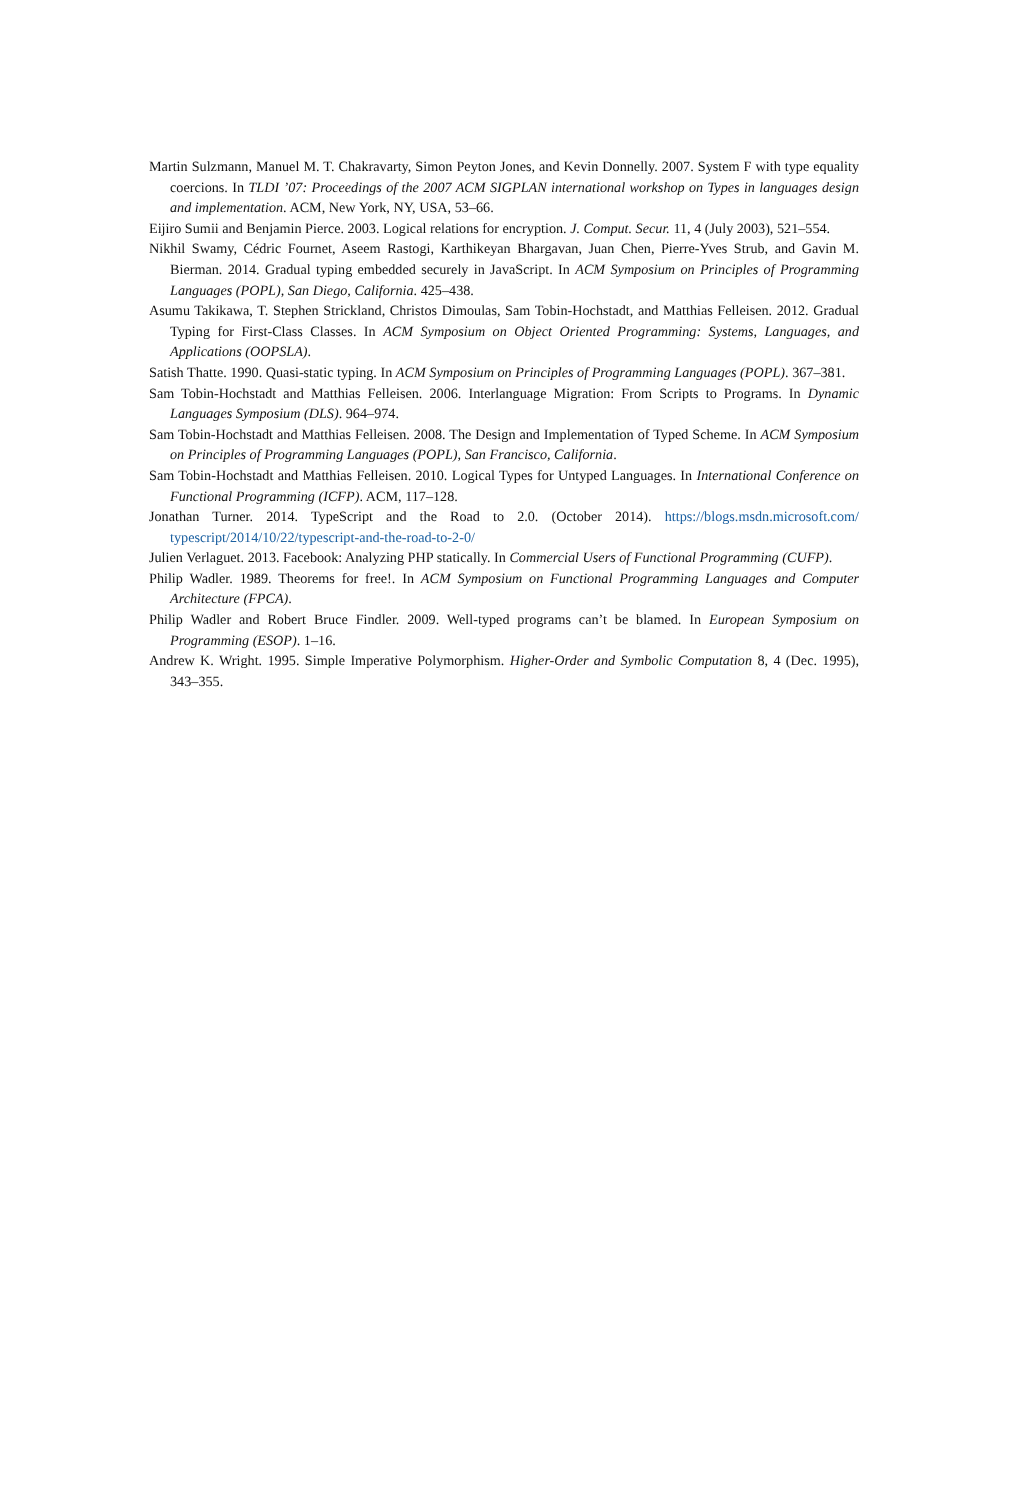Martin Sulzmann, Manuel M. T. Chakravarty, Simon Peyton Jones, and Kevin Donnelly. 2007. System F with type equality coercions. In TLDI ’07: Proceedings of the 2007 ACM SIGPLAN international workshop on Types in languages design and implementation. ACM, New York, NY, USA, 53–66.
Eijiro Sumii and Benjamin Pierce. 2003. Logical relations for encryption. J. Comput. Secur. 11, 4 (July 2003), 521–554.
Nikhil Swamy, Cédric Fournet, Aseem Rastogi, Karthikeyan Bhargavan, Juan Chen, Pierre-Yves Strub, and Gavin M. Bierman. 2014. Gradual typing embedded securely in JavaScript. In ACM Symposium on Principles of Programming Languages (POPL), San Diego, California. 425–438.
Asumu Takikawa, T. Stephen Strickland, Christos Dimoulas, Sam Tobin-Hochstadt, and Matthias Felleisen. 2012. Gradual Typing for First-Class Classes. In ACM Symposium on Object Oriented Programming: Systems, Languages, and Applications (OOPSLA).
Satish Thatte. 1990. Quasi-static typing. In ACM Symposium on Principles of Programming Languages (POPL). 367–381.
Sam Tobin-Hochstadt and Matthias Felleisen. 2006. Interlanguage Migration: From Scripts to Programs. In Dynamic Languages Symposium (DLS). 964–974.
Sam Tobin-Hochstadt and Matthias Felleisen. 2008. The Design and Implementation of Typed Scheme. In ACM Symposium on Principles of Programming Languages (POPL), San Francisco, California.
Sam Tobin-Hochstadt and Matthias Felleisen. 2010. Logical Types for Untyped Languages. In International Conference on Functional Programming (ICFP). ACM, 117–128.
Jonathan Turner. 2014. TypeScript and the Road to 2.0. (October 2014). https://blogs.msdn.microsoft.com/ typescript/2014/10/22/typescript-and-the-road-to-2-0/
Julien Verlaguet. 2013. Facebook: Analyzing PHP statically. In Commercial Users of Functional Programming (CUFP).
Philip Wadler. 1989. Theorems for free!. In ACM Symposium on Functional Programming Languages and Computer Architecture (FPCA).
Philip Wadler and Robert Bruce Findler. 2009. Well-typed programs can’t be blamed. In European Symposium on Programming (ESOP). 1–16.
Andrew K. Wright. 1995. Simple Imperative Polymorphism. Higher-Order and Symbolic Computation 8, 4 (Dec. 1995), 343–355.